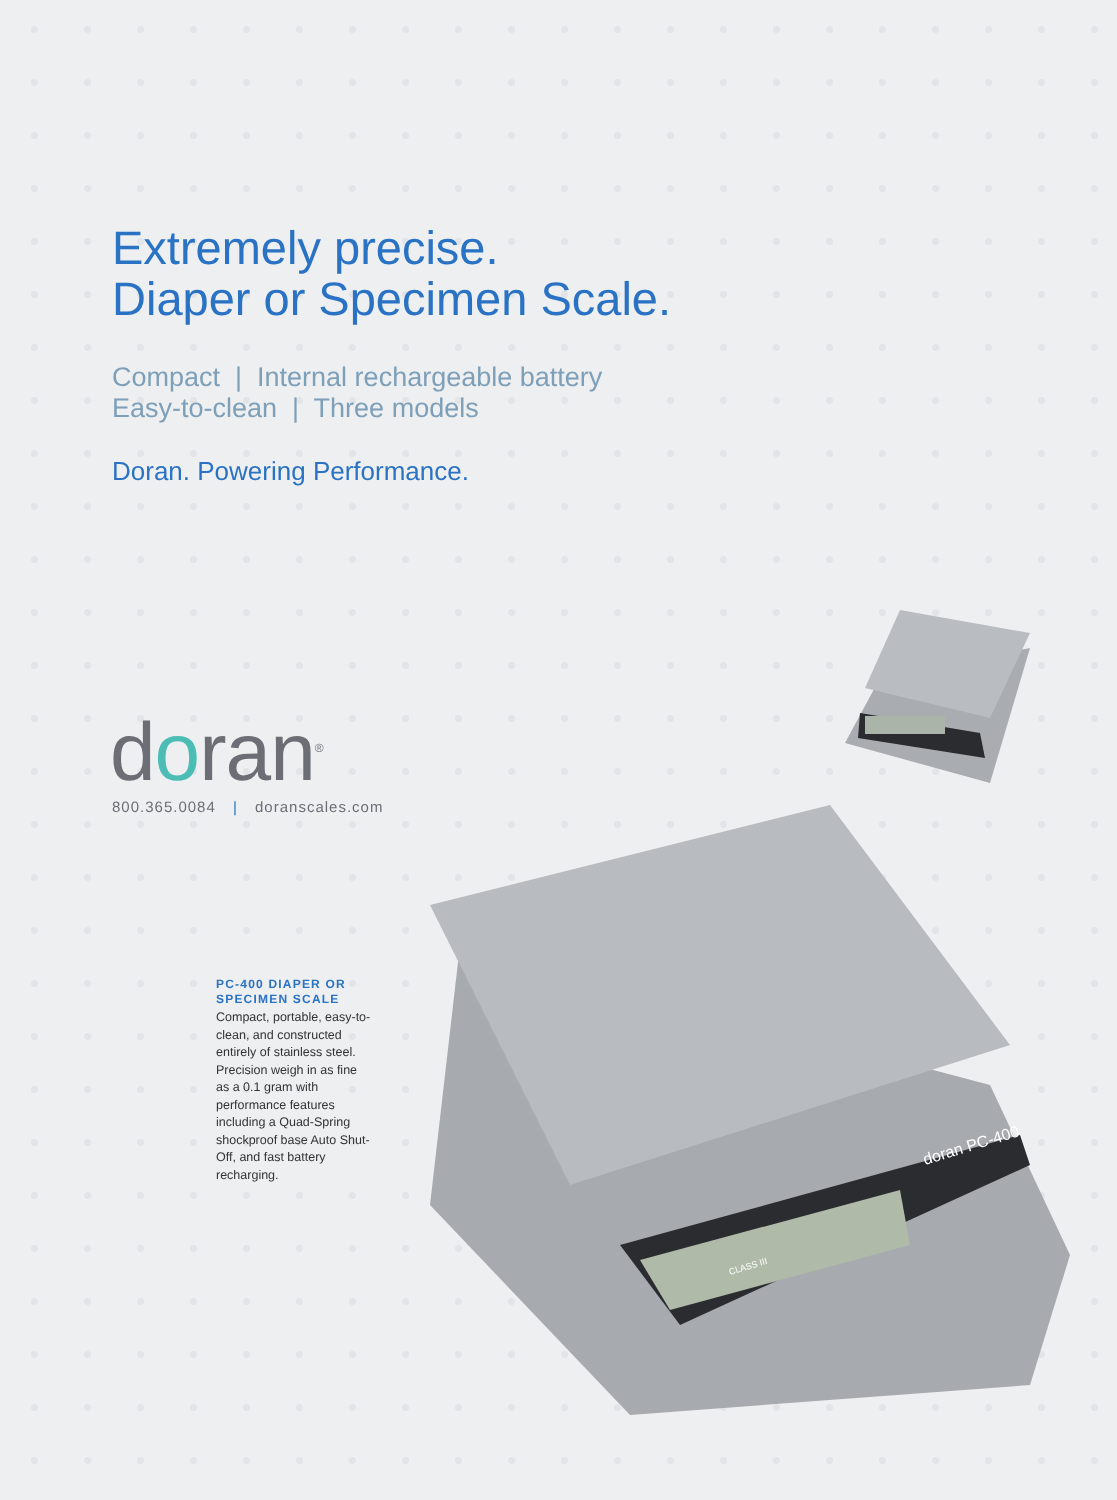Extremely precise.
Diaper or Specimen Scale.
Compact | Internal rechargeable battery
Easy-to-clean | Three models
Doran. Powering Performance.
doran<sup>®</sup>
800.365.0084 | doranscales.com
PC-400 DIAPER OR SPECIMEN SCALE
Compact, portable, easy-to-clean, and constructed entirely of stainless steel. Precision weigh in as fine as a 0.1 gram with performance features including a Quad-Spring shockproof base Auto Shut-Off, and fast battery recharging.
CLASS III
doran PC-400